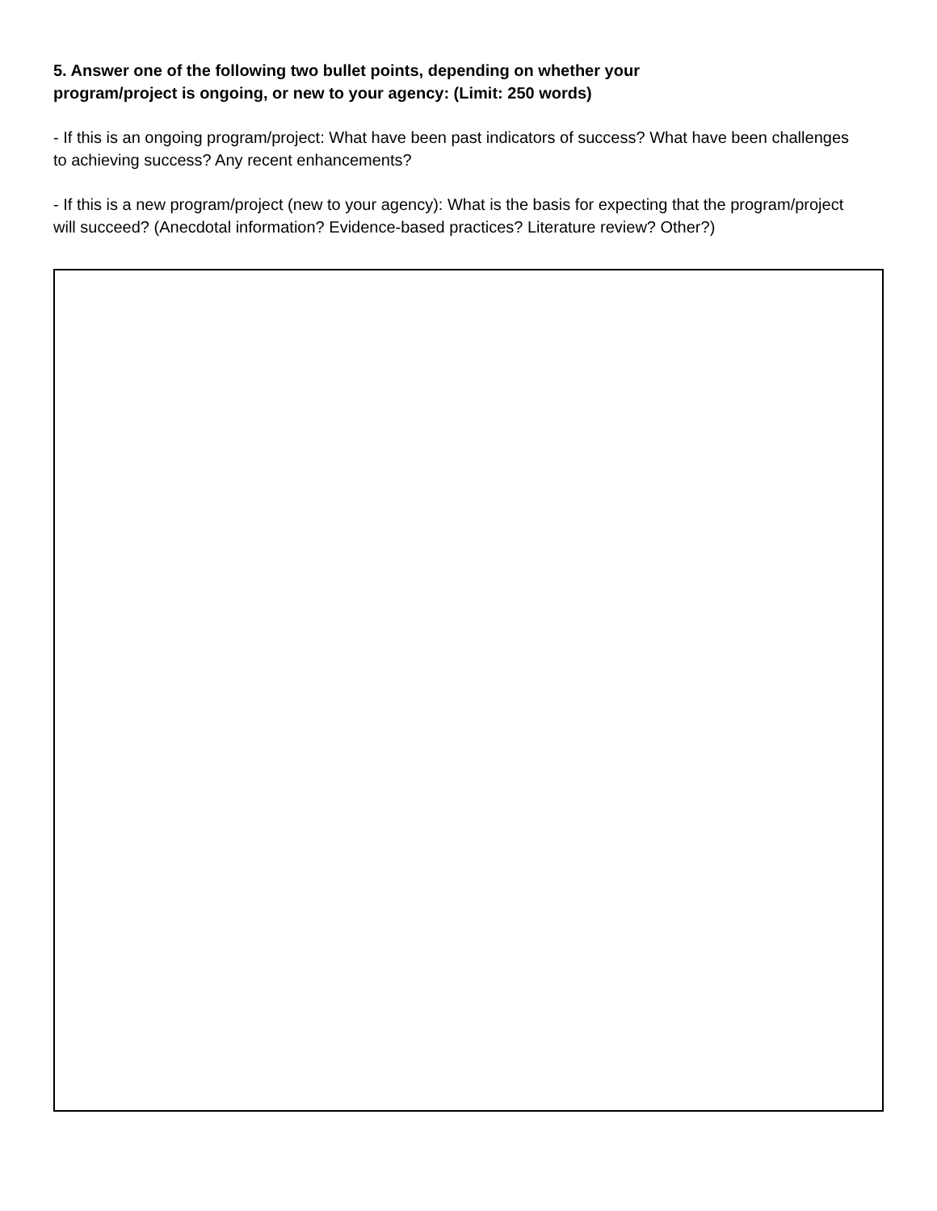5. Answer one of the following two bullet points, depending on whether your
program/project is ongoing, or new to your agency: (Limit: 250 words)
- If this is an ongoing program/project: What have been past indicators of success? What have been challenges to achieving success? Any recent enhancements?
- If this is a new program/project (new to your agency): What is the basis for expecting that the program/project will succeed? (Anecdotal information? Evidence-based practices? Literature review? Other?)